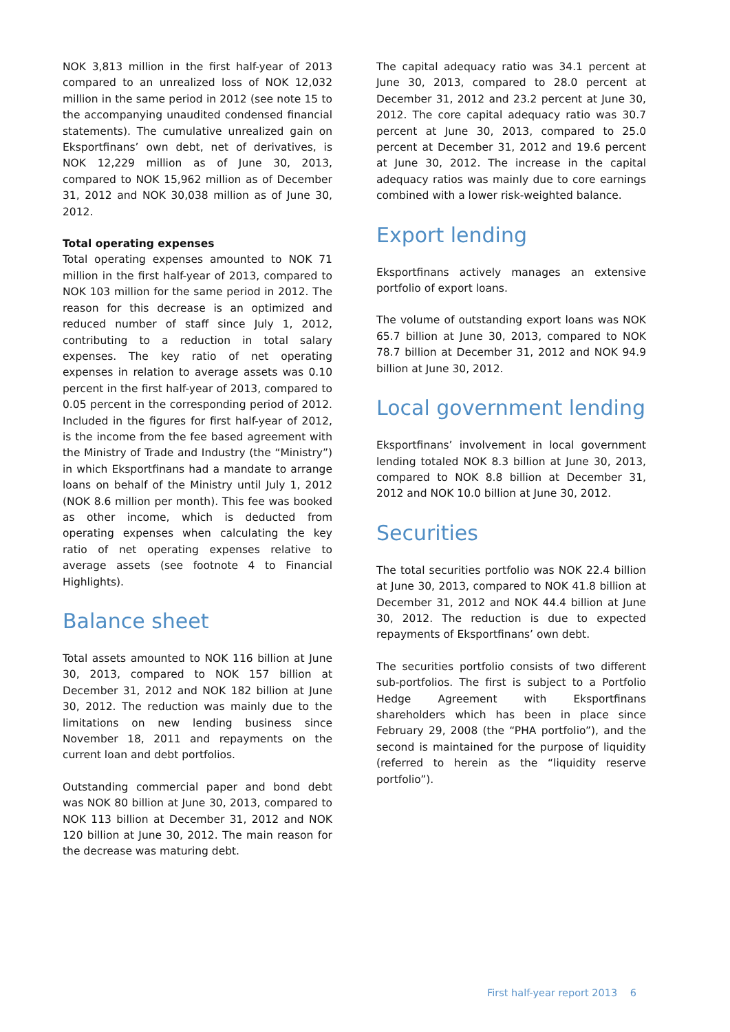NOK 3,813 million in the first half-year of 2013 compared to an unrealized loss of NOK 12,032 million in the same period in 2012 (see note 15 to the accompanying unaudited condensed financial statements). The cumulative unrealized gain on Eksportfinans’ own debt, net of derivatives, is NOK 12,229 million as of June 30, 2013, compared to NOK 15,962 million as of December 31, 2012 and NOK 30,038 million as of June 30, 2012.
Total operating expenses
Total operating expenses amounted to NOK 71 million in the first half-year of 2013, compared to NOK 103 million for the same period in 2012. The reason for this decrease is an optimized and reduced number of staff since July 1, 2012, contributing to a reduction in total salary expenses. The key ratio of net operating expenses in relation to average assets was 0.10 percent in the first half-year of 2013, compared to 0.05 percent in the corresponding period of 2012. Included in the figures for first half-year of 2012, is the income from the fee based agreement with the Ministry of Trade and Industry (the “Ministry”) in which Eksportfinans had a mandate to arrange loans on behalf of the Ministry until July 1, 2012 (NOK 8.6 million per month). This fee was booked as other income, which is deducted from operating expenses when calculating the key ratio of net operating expenses relative to average assets (see footnote 4 to Financial Highlights).
Balance sheet
Total assets amounted to NOK 116 billion at June 30, 2013, compared to NOK 157 billion at December 31, 2012 and NOK 182 billion at June 30, 2012. The reduction was mainly due to the limitations on new lending business since November 18, 2011 and repayments on the current loan and debt portfolios.
Outstanding commercial paper and bond debt was NOK 80 billion at June 30, 2013, compared to NOK 113 billion at December 31, 2012 and NOK 120 billion at June 30, 2012. The main reason for the decrease was maturing debt.
The capital adequacy ratio was 34.1 percent at June 30, 2013, compared to 28.0 percent at December 31, 2012 and 23.2 percent at June 30, 2012. The core capital adequacy ratio was 30.7 percent at June 30, 2013, compared to 25.0 percent at December 31, 2012 and 19.6 percent at June 30, 2012. The increase in the capital adequacy ratios was mainly due to core earnings combined with a lower risk-weighted balance.
Export lending
Eksportfinans actively manages an extensive portfolio of export loans.
The volume of outstanding export loans was NOK 65.7 billion at June 30, 2013, compared to NOK 78.7 billion at December 31, 2012 and NOK 94.9 billion at June 30, 2012.
Local government lending
Eksportfinans’ involvement in local government lending totaled NOK 8.3 billion at June 30, 2013, compared to NOK 8.8 billion at December 31, 2012 and NOK 10.0 billion at June 30, 2012.
Securities
The total securities portfolio was NOK 22.4 billion at June 30, 2013, compared to NOK 41.8 billion at December 31, 2012 and NOK 44.4 billion at June 30, 2012. The reduction is due to expected repayments of Eksportfinans’ own debt.
The securities portfolio consists of two different sub-portfolios. The first is subject to a Portfolio Hedge Agreement with Eksportfinans shareholders which has been in place since February 29, 2008 (the “PHA portfolio”), and the second is maintained for the purpose of liquidity (referred to herein as the “liquidity reserve portfolio”).
First half-year report 2013 6